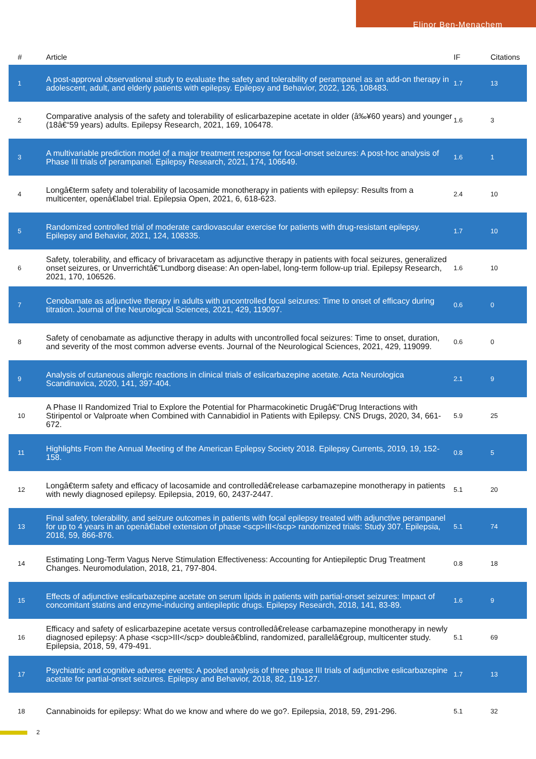Elinor Ben-Menachem
| # | Article | IF | Citations |
| --- | --- | --- | --- |
| 1 | A post-approval observational study to evaluate the safety and tolerability of perampanel as an add-on therapy in adolescent, adult, and elderly patients with epilepsy. Epilepsy and Behavior, 2022, 126, 108483. | 1.7 | 13 |
| 2 | Comparative analysis of the safety and tolerability of eslicarbazepine acetate in older (â‰¥60 years) and younger (18â€“59 years) adults. Epilepsy Research, 2021, 169, 106478. | 1.6 | 3 |
| 3 | A multivariable prediction model of a major treatment response for focal-onset seizures: A post-hoc analysis of Phase III trials of perampanel. Epilepsy Research, 2021, 174, 106649. | 1.6 | 1 |
| 4 | Longâ€term safety and tolerability of lacosamide monotherapy in patients with epilepsy: Results from a multicenter, openâ€label trial. Epilepsia Open, 2021, 6, 618-623. | 2.4 | 10 |
| 5 | Randomized controlled trial of moderate cardiovascular exercise for patients with drug-resistant epilepsy. Epilepsy and Behavior, 2021, 124, 108335. | 1.7 | 10 |
| 6 | Safety, tolerability, and efficacy of brivaracetam as adjunctive therapy in patients with focal seizures, generalized onset seizures, or Unverrichtâ€“Lundborg disease: An open-label, long-term follow-up trial. Epilepsy Research, 2021, 170, 106526. | 1.6 | 10 |
| 7 | Cenobamate as adjunctive therapy in adults with uncontrolled focal seizures: Time to onset of efficacy during titration. Journal of the Neurological Sciences, 2021, 429, 119097. | 0.6 | 0 |
| 8 | Safety of cenobamate as adjunctive therapy in adults with uncontrolled focal seizures: Time to onset, duration, and severity of the most common adverse events. Journal of the Neurological Sciences, 2021, 429, 119099. | 0.6 | 0 |
| 9 | Analysis of cutaneous allergic reactions in clinical trials of eslicarbazepine acetate. Acta Neurologica Scandinavica, 2020, 141, 397-404. | 2.1 | 9 |
| 10 | A Phase II Randomized Trial to Explore the Potential for Pharmacokinetic Drugâ€“Drug Interactions with Stiripentol or Valproate when Combined with Cannabidiol in Patients with Epilepsy. CNS Drugs, 2020, 34, 661-672. | 5.9 | 25 |
| 11 | Highlights From the Annual Meeting of the American Epilepsy Society 2018. Epilepsy Currents, 2019, 19, 152-158. | 0.8 | 5 |
| 12 | Longâ€term safety and efficacy of lacosamide and controlledâ€release carbamazepine monotherapy in patients with newly diagnosed epilepsy. Epilepsia, 2019, 60, 2437-2447. | 5.1 | 20 |
| 13 | Final safety, tolerability, and seizure outcomes in patients with focal epilepsy treated with adjunctive perampanel for up to 4 years in an openâ€label extension of phase <scp>III</scp> randomized trials: Study 307. Epilepsia, 2018, 59, 866-876. | 5.1 | 74 |
| 14 | Estimating Long-Term Vagus Nerve Stimulation Effectiveness: Accounting for Antiepileptic Drug Treatment Changes. Neuromodulation, 2018, 21, 797-804. | 0.8 | 18 |
| 15 | Effects of adjunctive eslicarbazepine acetate on serum lipids in patients with partial-onset seizures: Impact of concomitant statins and enzyme-inducing antiepileptic drugs. Epilepsy Research, 2018, 141, 83-89. | 1.6 | 9 |
| 16 | Efficacy and safety of eslicarbazepine acetate versus controlledâ€release carbamazepine monotherapy in newly diagnosed epilepsy: A phase <scp>III</scp> doubleâ€blind, randomized, parallelâ€group, multicenter study. Epilepsia, 2018, 59, 479-491. | 5.1 | 69 |
| 17 | Psychiatric and cognitive adverse events: A pooled analysis of three phase III trials of adjunctive eslicarbazepine acetate for partial-onset seizures. Epilepsy and Behavior, 2018, 82, 119-127. | 1.7 | 13 |
| 18 | Cannabinoids for epilepsy: What do we know and where do we go?. Epilepsia, 2018, 59, 291-296. | 5.1 | 32 |
2